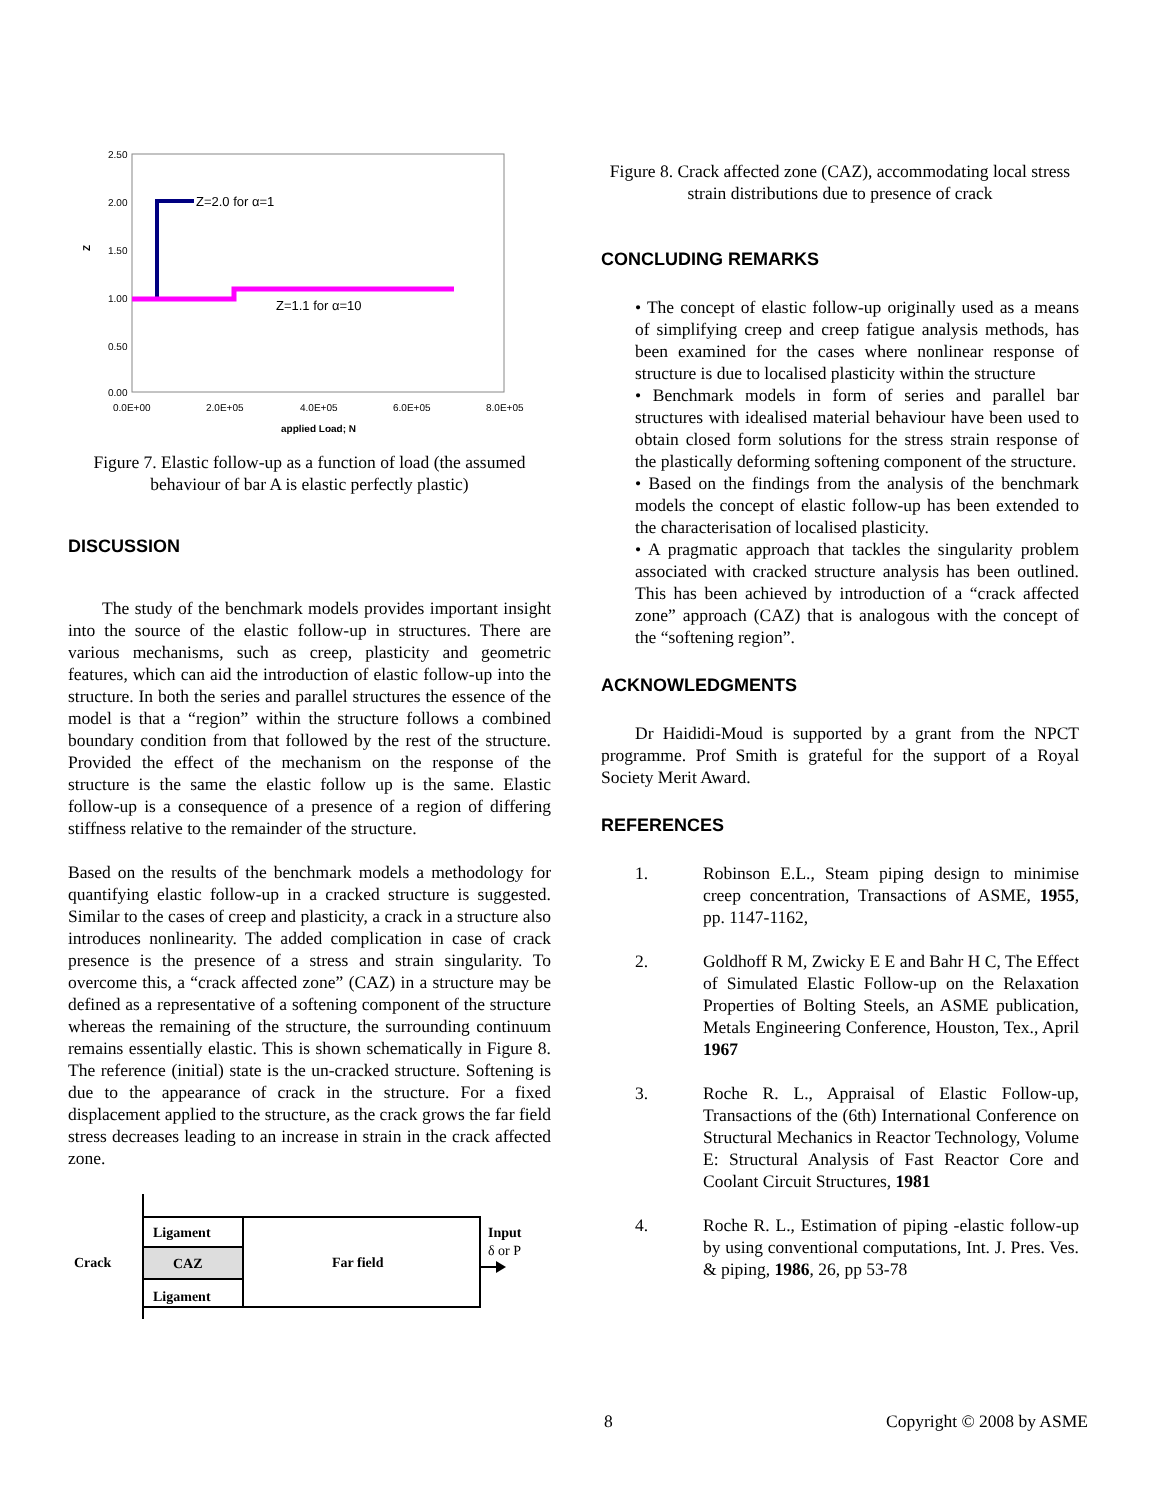2.50
2.00
1.50
1.00
0.50
0.00
Z
0.0E+00
2.0E+05
4.0E+05
6.0E+05
8.0E+05
applied Load; N
Z=2.0 for α=1
Z=1.1 for α=10
Figure 7. Elastic follow-up as a function of load (the assumed behaviour of bar A is elastic perfectly plastic)
DISCUSSION
The study of the benchmark models provides important insight into the source of the elastic follow-up in structures. There are various mechanisms, such as creep, plasticity and geometric features, which can aid the introduction of elastic follow-up into the structure. In both the series and parallel structures the essence of the model is that a “region” within the structure follows a combined boundary condition from that followed by the rest of the structure. Provided the effect of the mechanism on the response of the structure is the same the elastic follow up is the same. Elastic follow-up is a consequence of a presence of a region of differing stiffness relative to the remainder of the structure.
Based on the results of the benchmark models a methodology for quantifying elastic follow-up in a cracked structure is suggested. Similar to the cases of creep and plasticity, a crack in a structure also introduces nonlinearity. The added complication in case of crack presence is the presence of a stress and strain singularity. To overcome this, a “crack affected zone” (CAZ) in a structure may be defined as a representative of a softening component of the structure whereas the remaining of the structure, the surrounding continuum remains essentially elastic. This is shown schematically in Figure 8. The reference (initial) state is the un-cracked structure. Softening is due to the appearance of crack in the structure. For a fixed displacement applied to the structure, as the crack grows the far field stress decreases leading to an increase in strain in the crack affected zone.
Ligament
CAZ
Ligament
Far field
Crack
Input
δ or P
Figure 8. Crack affected zone (CAZ), accommodating local stress strain distributions due to presence of crack
CONCLUDING REMARKS
• The concept of elastic follow-up originally used as a means of simplifying creep and creep fatigue analysis methods, has been examined for the cases where nonlinear response of structure is due to localised plasticity within the structure
• Benchmark models in form of series and parallel bar structures with idealised material behaviour have been used to obtain closed form solutions for the stress strain response of the plastically deforming softening component of the structure.
• Based on the findings from the analysis of the benchmark models the concept of elastic follow-up has been extended to the characterisation of localised plasticity.
• A pragmatic approach that tackles the singularity problem associated with cracked structure analysis has been outlined. This has been achieved by introduction of a “crack affected zone” approach (CAZ) that is analogous with the concept of the “softening region”.
ACKNOWLEDGMENTS
Dr Haididi-Moud is supported by a grant from the NPCT programme. Prof Smith is grateful for the support of a Royal Society Merit Award.
REFERENCES
1. Robinson E.L., Steam piping design to minimise creep concentration, Transactions of ASME, 1955, pp. 1147-1162,
2. Goldhoff R M, Zwicky E E and Bahr H C, The Effect of Simulated Elastic Follow-up on the Relaxation Properties of Bolting Steels, an ASME publication, Metals Engineering Conference, Houston, Tex., April 1967
3. Roche R. L., Appraisal of Elastic Follow-up, Transactions of the (6th) International Conference on Structural Mechanics in Reactor Technology, Volume E: Structural Analysis of Fast Reactor Core and Coolant Circuit Structures, 1981
4. Roche R. L., Estimation of piping -elastic follow-up by using conventional computations, Int. J. Pres. Ves. & piping, 1986, 26, pp 53-78
8 Copyright © 2008 by ASME